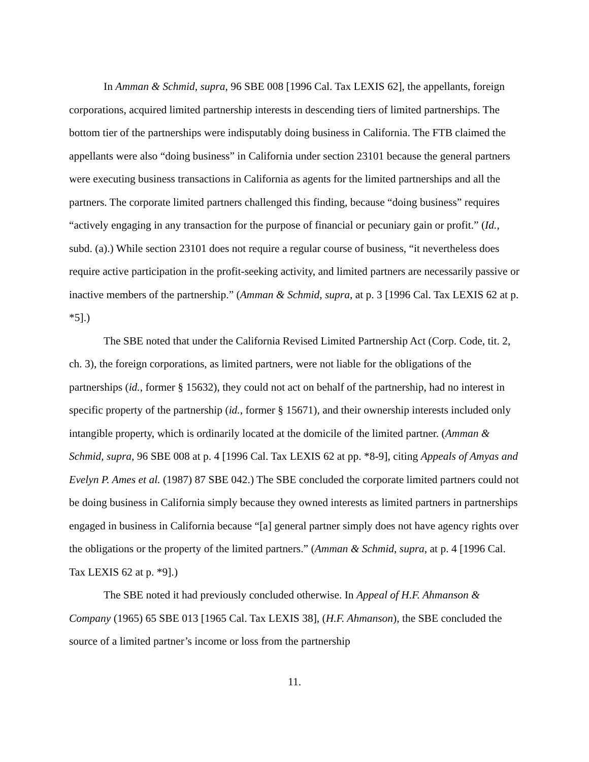In Amman & Schmid, supra, 96 SBE 008 [1996 Cal. Tax LEXIS 62], the appellants, foreign corporations, acquired limited partnership interests in descending tiers of limited partnerships. The bottom tier of the partnerships were indisputably doing business in California. The FTB claimed the appellants were also “doing business” in California under section 23101 because the general partners were executing business transactions in California as agents for the limited partnerships and all the partners. The corporate limited partners challenged this finding, because “doing business” requires “actively engaging in any transaction for the purpose of financial or pecuniary gain or profit.” (Id., subd. (a).) While section 23101 does not require a regular course of business, “it nevertheless does require active participation in the profit-seeking activity, and limited partners are necessarily passive or inactive members of the partnership.” (Amman & Schmid, supra, at p. 3 [1996 Cal. Tax LEXIS 62 at p. *5].)
The SBE noted that under the California Revised Limited Partnership Act (Corp. Code, tit. 2, ch. 3), the foreign corporations, as limited partners, were not liable for the obligations of the partnerships (id., former § 15632), they could not act on behalf of the partnership, had no interest in specific property of the partnership (id., former § 15671), and their ownership interests included only intangible property, which is ordinarily located at the domicile of the limited partner. (Amman & Schmid, supra, 96 SBE 008 at p. 4 [1996 Cal. Tax LEXIS 62 at pp. *8-9], citing Appeals of Amyas and Evelyn P. Ames et al. (1987) 87 SBE 042.) The SBE concluded the corporate limited partners could not be doing business in California simply because they owned interests as limited partners in partnerships engaged in business in California because “[a] general partner simply does not have agency rights over the obligations or the property of the limited partners.” (Amman & Schmid, supra, at p. 4 [1996 Cal. Tax LEXIS 62 at p. *9].)
The SBE noted it had previously concluded otherwise. In Appeal of H.F. Ahmanson & Company (1965) 65 SBE 013 [1965 Cal. Tax LEXIS 38], (H.F. Ahmanson), the SBE concluded the source of a limited partner’s income or loss from the partnership
11.